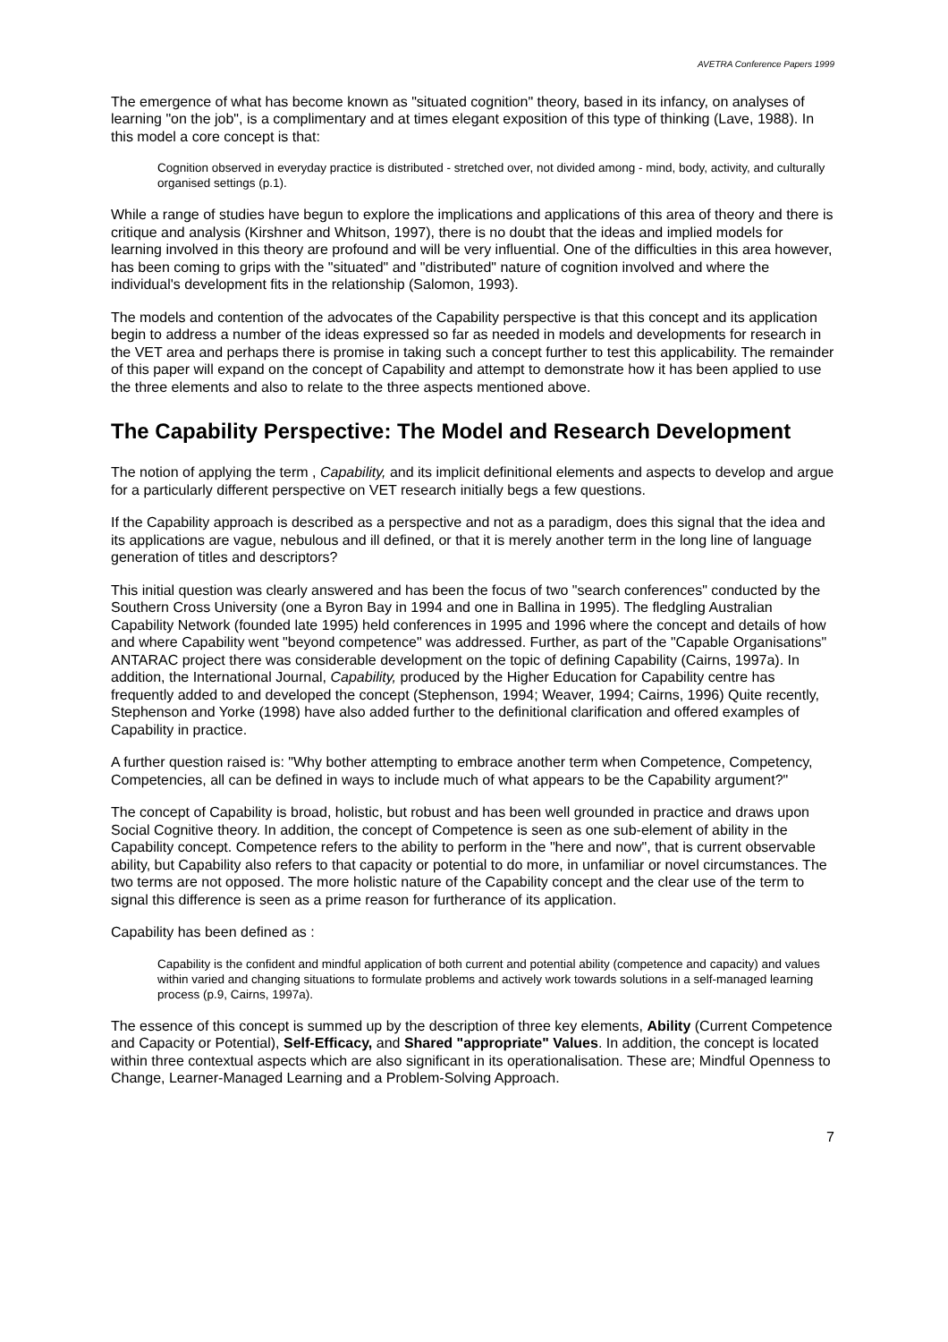AVETRA Conference Papers 1999
The emergence of what has become known as "situated cognition" theory, based in its infancy, on analyses of learning "on the job", is a complimentary and at times elegant exposition of this type of thinking (Lave, 1988). In this model a core concept is that:
Cognition observed in everyday practice is distributed - stretched over, not divided among - mind, body, activity, and culturally organised settings (p.1).
While a range of studies have begun to explore the implications and applications of this area of theory and there is critique and analysis (Kirshner and Whitson, 1997), there is no doubt that the ideas and implied models for learning involved in this theory are profound and will be very influential. One of the difficulties in this area however, has been coming to grips with the "situated" and "distributed" nature of cognition involved and where the individual's development fits in the relationship (Salomon, 1993).
The models and contention of the advocates of the Capability perspective is that this concept and its application begin to address a number of the ideas expressed so far as needed in models and developments for research in the VET area and perhaps there is promise in taking such a concept further to test this applicability. The remainder of this paper will expand on the concept of Capability and attempt to demonstrate how it has been applied to use the three elements and also to relate to the three aspects mentioned above.
The Capability Perspective: The Model and Research Development
The notion of applying the term , Capability, and its implicit definitional elements and aspects to develop and argue for a particularly different perspective on VET research initially begs a few questions.
If the Capability approach is described as a perspective and not as a paradigm, does this signal that the idea and its applications are vague, nebulous and ill defined, or that it is merely another term in the long line of language generation of titles and descriptors?
This initial question was clearly answered and has been the focus of two "search conferences" conducted by the Southern Cross University (one a Byron Bay in 1994 and one in Ballina in 1995). The fledgling Australian Capability Network (founded late 1995) held conferences in 1995 and 1996 where the concept and details of how and where Capability went "beyond competence" was addressed. Further, as part of the "Capable Organisations" ANTARAC project there was considerable development on the topic of defining Capability (Cairns, 1997a). In addition, the International Journal, Capability, produced by the Higher Education for Capability centre has frequently added to and developed the concept (Stephenson, 1994; Weaver, 1994; Cairns, 1996) Quite recently, Stephenson and Yorke (1998) have also added further to the definitional clarification and offered examples of Capability in practice.
A further question raised is: "Why bother attempting to embrace another term when Competence, Competency, Competencies, all can be defined in ways to include much of what appears to be the Capability argument?"
The concept of Capability is broad, holistic, but robust and has been well grounded in practice and draws upon Social Cognitive theory. In addition, the concept of Competence is seen as one sub-element of ability in the Capability concept. Competence refers to the ability to perform in the "here and now", that is current observable ability, but Capability also refers to that capacity or potential to do more, in unfamiliar or novel circumstances. The two terms are not opposed. The more holistic nature of the Capability concept and the clear use of the term to signal this difference is seen as a prime reason for furtherance of its application.
Capability has been defined as :
Capability is the confident and mindful application of both current and potential ability (competence and capacity) and values within varied and changing situations to formulate problems and actively work towards solutions in a self-managed learning process (p.9, Cairns, 1997a).
The essence of this concept is summed up by the description of three key elements, Ability (Current Competence and Capacity or Potential), Self-Efficacy, and Shared "appropriate" Values. In addition, the concept is located within three contextual aspects which are also significant in its operationalisation. These are; Mindful Openness to Change, Learner-Managed Learning and a Problem-Solving Approach.
7